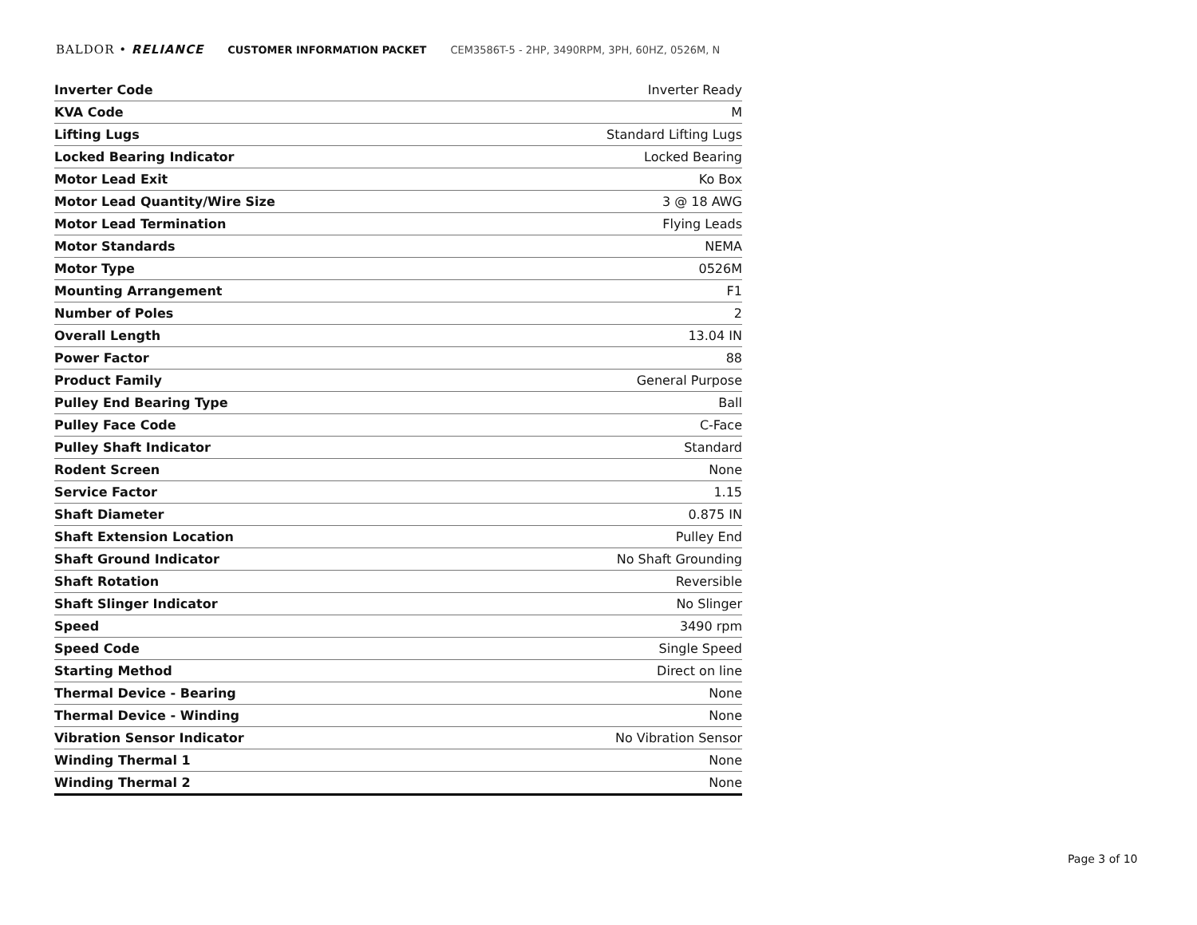BALDOR • RELIANCE CUSTOMER INFORMATION PACKET CEM3586T-5 - 2HP, 3490RPM, 3PH, 60HZ, 0526M, N
| Inverter Code | Inverter Ready |
| KVA Code | M |
| Lifting Lugs | Standard Lifting Lugs |
| Locked Bearing Indicator | Locked Bearing |
| Motor Lead Exit | Ko Box |
| Motor Lead Quantity/Wire Size | 3 @ 18 AWG |
| Motor Lead Termination | Flying Leads |
| Motor Standards | NEMA |
| Motor Type | 0526M |
| Mounting Arrangement | F1 |
| Number of Poles | 2 |
| Overall Length | 13.04 IN |
| Power Factor | 88 |
| Product Family | General Purpose |
| Pulley End Bearing Type | Ball |
| Pulley Face Code | C-Face |
| Pulley Shaft Indicator | Standard |
| Rodent Screen | None |
| Service Factor | 1.15 |
| Shaft Diameter | 0.875 IN |
| Shaft Extension Location | Pulley End |
| Shaft Ground Indicator | No Shaft Grounding |
| Shaft Rotation | Reversible |
| Shaft Slinger Indicator | No Slinger |
| Speed | 3490 rpm |
| Speed Code | Single Speed |
| Starting Method | Direct on line |
| Thermal Device - Bearing | None |
| Thermal Device - Winding | None |
| Vibration Sensor Indicator | No Vibration Sensor |
| Winding Thermal 1 | None |
| Winding Thermal 2 | None |
Page 3 of 10